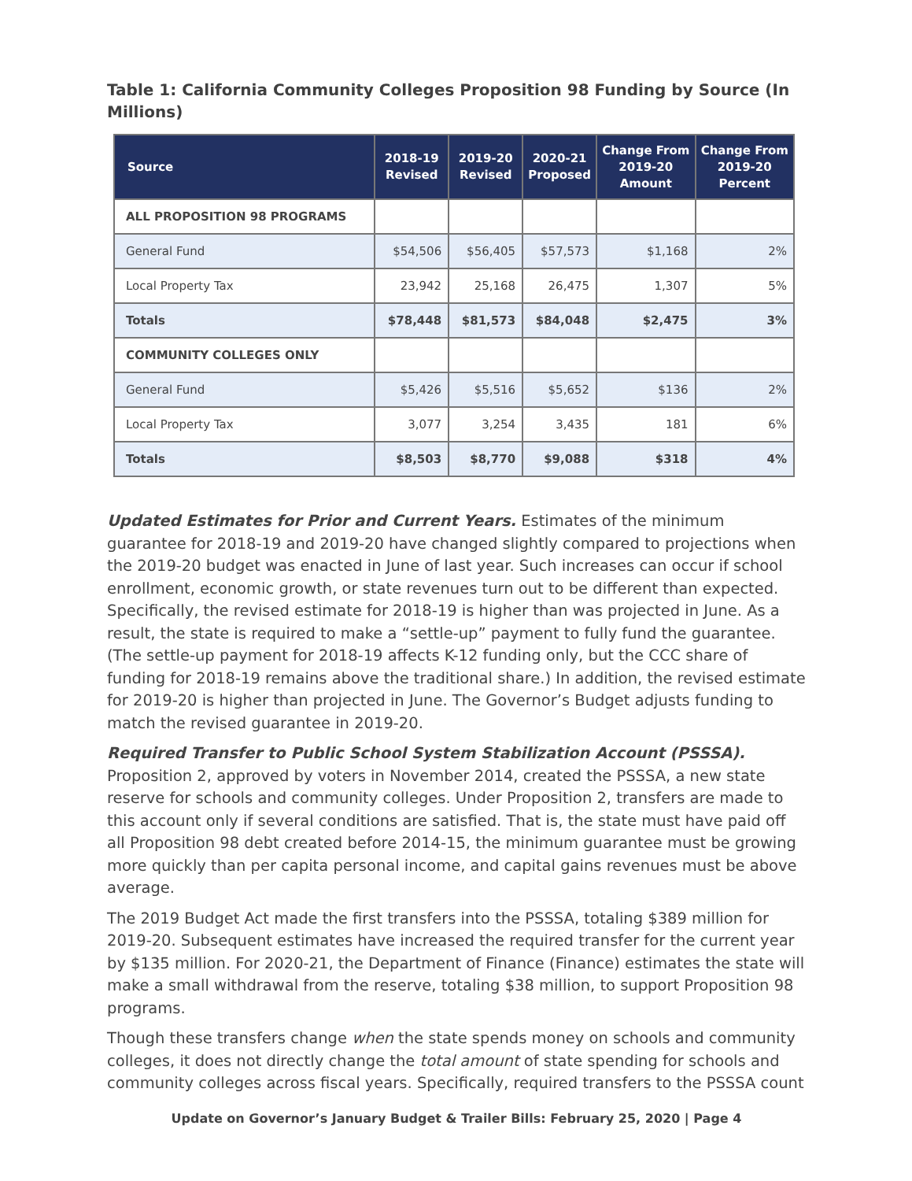Table 1: California Community Colleges Proposition 98 Funding by Source (In Millions)
| Source | 2018-19 Revised | 2019-20 Revised | 2020-21 Proposed | Change From 2019-20 Amount | Change From 2019-20 Percent |
| --- | --- | --- | --- | --- | --- |
| ALL PROPOSITION 98 PROGRAMS | | | | | |
| General Fund | $54,506 | $56,405 | $57,573 | $1,168 | 2% |
| Local Property Tax | 23,942 | 25,168 | 26,475 | 1,307 | 5% |
| Totals | $78,448 | $81,573 | $84,048 | $2,475 | 3% |
| COMMUNITY COLLEGES ONLY | | | | | |
| General Fund | $5,426 | $5,516 | $5,652 | $136 | 2% |
| Local Property Tax | 3,077 | 3,254 | 3,435 | 181 | 6% |
| Totals | $8,503 | $8,770 | $9,088 | $318 | 4% |
Updated Estimates for Prior and Current Years. Estimates of the minimum guarantee for 2018-19 and 2019-20 have changed slightly compared to projections when the 2019-20 budget was enacted in June of last year. Such increases can occur if school enrollment, economic growth, or state revenues turn out to be different than expected. Specifically, the revised estimate for 2018-19 is higher than was projected in June. As a result, the state is required to make a “settle-up” payment to fully fund the guarantee. (The settle-up payment for 2018-19 affects K-12 funding only, but the CCC share of funding for 2018-19 remains above the traditional share.) In addition, the revised estimate for 2019-20 is higher than projected in June. The Governor’s Budget adjusts funding to match the revised guarantee in 2019-20.
Required Transfer to Public School System Stabilization Account (PSSSA). Proposition 2, approved by voters in November 2014, created the PSSSA, a new state reserve for schools and community colleges. Under Proposition 2, transfers are made to this account only if several conditions are satisfied. That is, the state must have paid off all Proposition 98 debt created before 2014-15, the minimum guarantee must be growing more quickly than per capita personal income, and capital gains revenues must be above average.
The 2019 Budget Act made the first transfers into the PSSSA, totaling $389 million for 2019-20. Subsequent estimates have increased the required transfer for the current year by $135 million. For 2020-21, the Department of Finance (Finance) estimates the state will make a small withdrawal from the reserve, totaling $38 million, to support Proposition 98 programs.
Though these transfers change when the state spends money on schools and community colleges, it does not directly change the total amount of state spending for schools and community colleges across fiscal years. Specifically, required transfers to the PSSSA count
Update on Governor’s January Budget & Trailer Bills: February 25, 2020 | Page 4